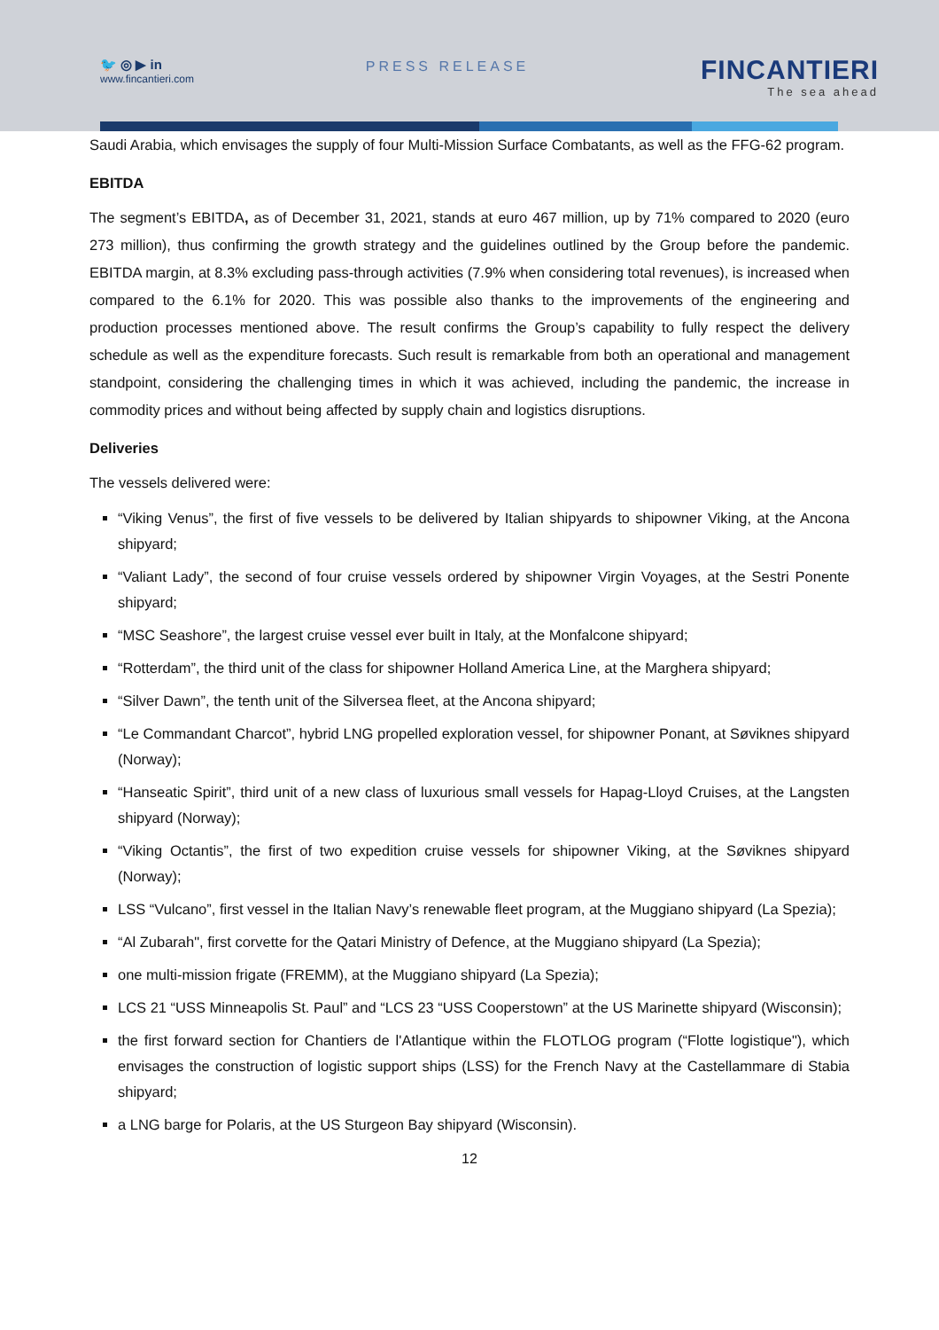🐦 ◎ ▶ in
www.fincantieri.com
PRESS RELEASE
FINCANTIERI
The sea ahead
Saudi Arabia, which envisages the supply of four Multi-Mission Surface Combatants, as well as the FFG-62 program.
EBITDA
The segment’s EBITDA, as of December 31, 2021, stands at euro 467 million, up by 71% compared to 2020 (euro 273 million), thus confirming the growth strategy and the guidelines outlined by the Group before the pandemic. EBITDA margin, at 8.3% excluding pass-through activities (7.9% when considering total revenues), is increased when compared to the 6.1% for 2020. This was possible also thanks to the improvements of the engineering and production processes mentioned above. The result confirms the Group’s capability to fully respect the delivery schedule as well as the expenditure forecasts. Such result is remarkable from both an operational and management standpoint, considering the challenging times in which it was achieved, including the pandemic, the increase in commodity prices and without being affected by supply chain and logistics disruptions.
Deliveries
The vessels delivered were:
“Viking Venus”, the first of five vessels to be delivered by Italian shipyards to shipowner Viking, at the Ancona shipyard;
“Valiant Lady”, the second of four cruise vessels ordered by shipowner Virgin Voyages, at the Sestri Ponente shipyard;
“MSC Seashore”, the largest cruise vessel ever built in Italy, at the Monfalcone shipyard;
“Rotterdam”, the third unit of the class for shipowner Holland America Line, at the Marghera shipyard;
“Silver Dawn”, the tenth unit of the Silversea fleet, at the Ancona shipyard;
“Le Commandant Charcot”, hybrid LNG propelled exploration vessel, for shipowner Ponant, at Søviknes shipyard (Norway);
“Hanseatic Spirit”, third unit of a new class of luxurious small vessels for Hapag-Lloyd Cruises, at the Langsten shipyard (Norway);
“Viking Octantis”, the first of two expedition cruise vessels for shipowner Viking, at the Søviknes shipyard (Norway);
LSS “Vulcano”, first vessel in the Italian Navy’s renewable fleet program, at the Muggiano shipyard (La Spezia);
“Al Zubarah", first corvette for the Qatari Ministry of Defence, at the Muggiano shipyard (La Spezia);
one multi-mission frigate (FREMM), at the Muggiano shipyard (La Spezia);
LCS 21 “USS Minneapolis St. Paul” and “LCS 23 “USS Cooperstown” at the US Marinette shipyard (Wisconsin);
the first forward section for Chantiers de l'Atlantique within the FLOTLOG program (“Flotte logistique"), which envisages the construction of logistic support ships (LSS) for the French Navy at the Castellammare di Stabia shipyard;
a LNG barge for Polaris, at the US Sturgeon Bay shipyard (Wisconsin).
12